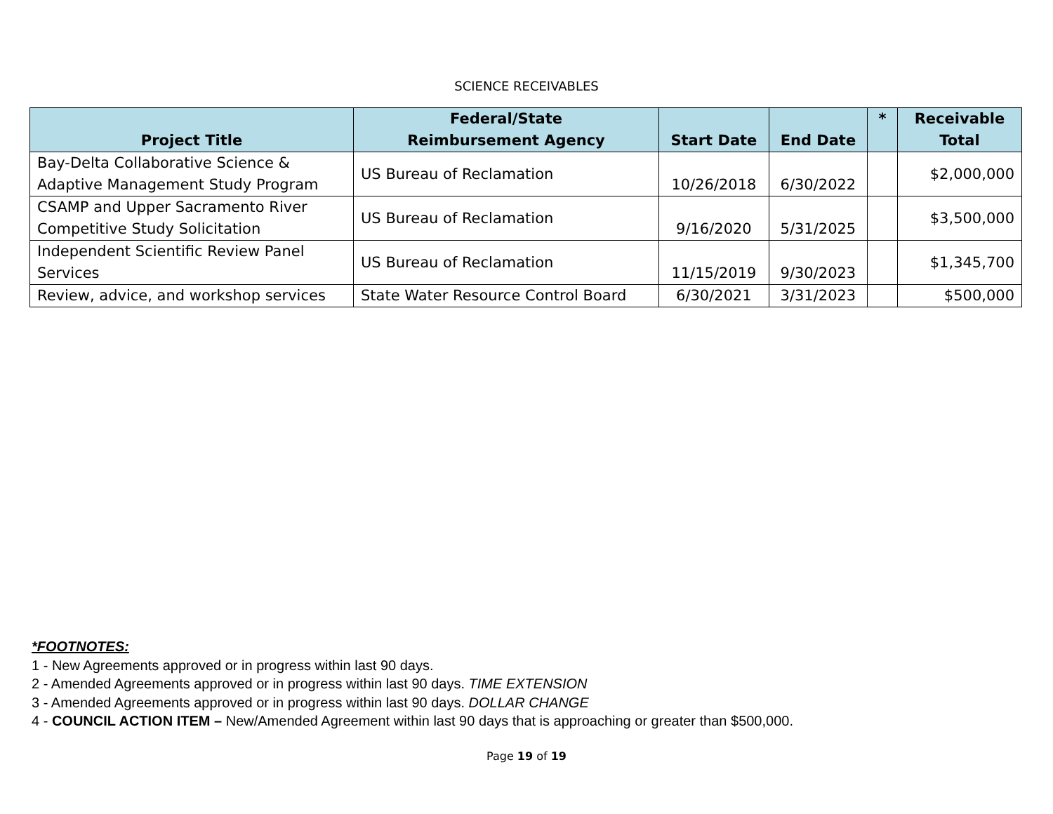SCIENCE RECEIVABLES
| Project Title | Federal/State Reimbursement Agency | Start Date | End Date | * | Receivable Total |
| --- | --- | --- | --- | --- | --- |
| Bay-Delta Collaborative Science & Adaptive Management Study Program | US Bureau of Reclamation | 10/26/2018 | 6/30/2022 | | $2,000,000 |
| CSAMP and Upper Sacramento River Competitive Study Solicitation | US Bureau of Reclamation | 9/16/2020 | 5/31/2025 | | $3,500,000 |
| Independent Scientific Review Panel Services | US Bureau of Reclamation | 11/15/2019 | 9/30/2023 | | $1,345,700 |
| Review, advice, and workshop services | State Water Resource Control Board | 6/30/2021 | 3/31/2023 | | $500,000 |
*FOOTNOTES:
1 - New Agreements approved or in progress within last 90 days.
2 - Amended Agreements approved or in progress within last 90 days. TIME EXTENSION
3 - Amended Agreements approved or in progress within last 90 days. DOLLAR CHANGE
4 - COUNCIL ACTION ITEM – New/Amended Agreement within last 90 days that is approaching or greater than $500,000.
Page 19 of 19